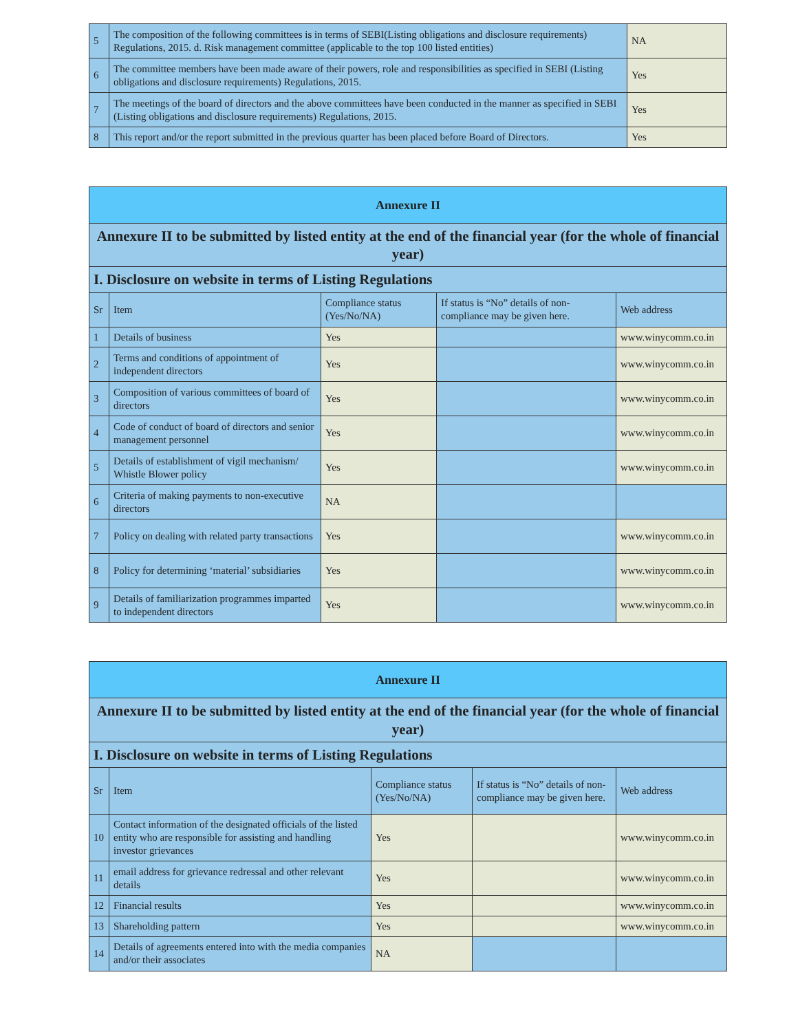| 5 | The composition of the following committees is in terms of SEBI(Listing obligations and disclosure requirements) Regulations, 2015. d. Risk management committee (applicable to the top 100 listed entities) | NA |
| 6 | The committee members have been made aware of their powers, role and responsibilities as specified in SEBI (Listing obligations and disclosure requirements) Regulations, 2015. | Yes |
| 7 | The meetings of the board of directors and the above committees have been conducted in the manner as specified in SEBI (Listing obligations and disclosure requirements) Regulations, 2015. | Yes |
| 8 | This report and/or the report submitted in the previous quarter has been placed before Board of Directors. | Yes |
| Annexure II | | | | |
| --- | --- | --- | --- | --- |
| Annexure II to be submitted by listed entity at the end of the financial year (for the whole of financial year) | | | | |
| I. Disclosure on website in terms of Listing Regulations | | | | |
| Sr | Item | Compliance status (Yes/No/NA) | If status is “No” details of non-compliance may be given here. | Web address |
| 1 | Details of business | Yes | | www.winycomm.co.in |
| 2 | Terms and conditions of appointment of independent directors | Yes | | www.winycomm.co.in |
| 3 | Composition of various committees of board of directors | Yes | | www.winycomm.co.in |
| 4 | Code of conduct of board of directors and senior management personnel | Yes | | www.winycomm.co.in |
| 5 | Details of establishment of vigil mechanism/ Whistle Blower policy | Yes | | www.winycomm.co.in |
| 6 | Criteria of making payments to non-executive directors | NA | | |
| 7 | Policy on dealing with related party transactions | Yes | | www.winycomm.co.in |
| 8 | Policy for determining ‘material’ subsidiaries | Yes | | www.winycomm.co.in |
| 9 | Details of familiarization programmes imparted to independent directors | Yes | | www.winycomm.co.in |
| Annexure II | | | | |
| --- | --- | --- | --- | --- |
| Annexure II to be submitted by listed entity at the end of the financial year (for the whole of financial year) | | | | |
| I. Disclosure on website in terms of Listing Regulations | | | | |
| Sr | Item | Compliance status (Yes/No/NA) | If status is “No” details of non-compliance may be given here. | Web address |
| 10 | Contact information of the designated officials of the listed entity who are responsible for assisting and handling investor grievances | Yes | | www.winycomm.co.in |
| 11 | email address for grievance redressal and other relevant details | Yes | | www.winycomm.co.in |
| 12 | Financial results | Yes | | www.winycomm.co.in |
| 13 | Shareholding pattern | Yes | | www.winycomm.co.in |
| 14 | Details of agreements entered into with the media companies and/or their associates | NA | | |